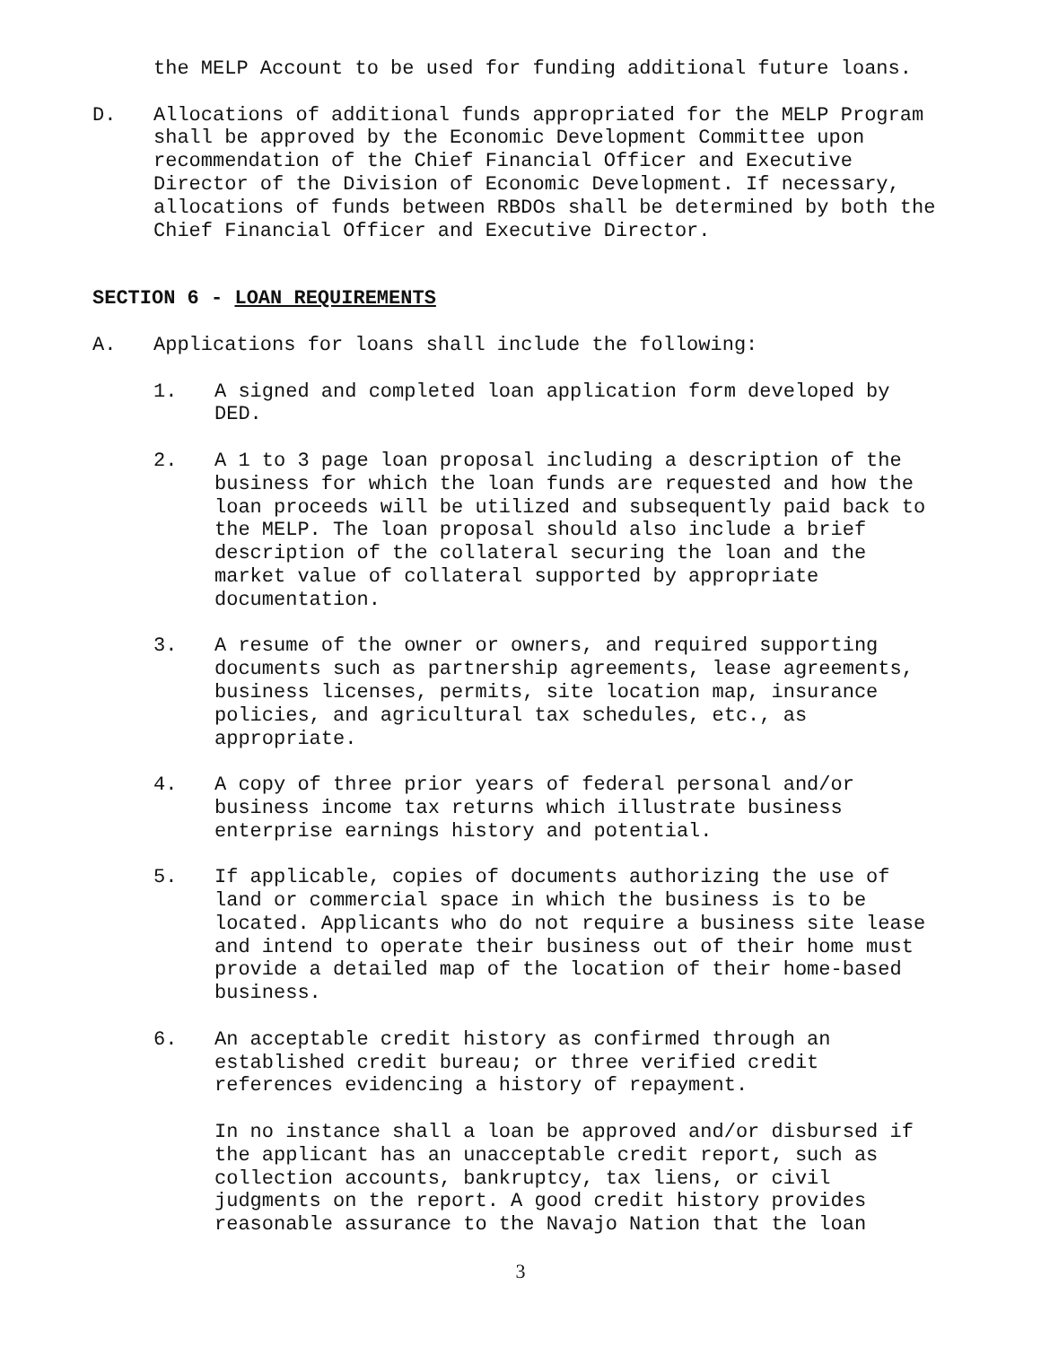the MELP Account to be used for funding additional future loans.
D. Allocations of additional funds appropriated for the MELP Program shall be approved by the Economic Development Committee upon recommendation of the Chief Financial Officer and Executive Director of the Division of Economic Development. If necessary, allocations of funds between RBDOs shall be determined by both the Chief Financial Officer and Executive Director.
SECTION 6 - LOAN REQUIREMENTS
A. Applications for loans shall include the following:
1. A signed and completed loan application form developed by DED.
2. A 1 to 3 page loan proposal including a description of the business for which the loan funds are requested and how the loan proceeds will be utilized and subsequently paid back to the MELP. The loan proposal should also include a brief description of the collateral securing the loan and the market value of collateral supported by appropriate documentation.
3. A resume of the owner or owners, and required supporting documents such as partnership agreements, lease agreements, business licenses, permits, site location map, insurance policies, and agricultural tax schedules, etc., as appropriate.
4. A copy of three prior years of federal personal and/or business income tax returns which illustrate business enterprise earnings history and potential.
5. If applicable, copies of documents authorizing the use of land or commercial space in which the business is to be located. Applicants who do not require a business site lease and intend to operate their business out of their home must provide a detailed map of the location of their home-based business.
6. An acceptable credit history as confirmed through an established credit bureau; or three verified credit references evidencing a history of repayment.
In no instance shall a loan be approved and/or disbursed if the applicant has an unacceptable credit report, such as collection accounts, bankruptcy, tax liens, or civil judgments on the report. A good credit history provides reasonable assurance to the Navajo Nation that the loan
3